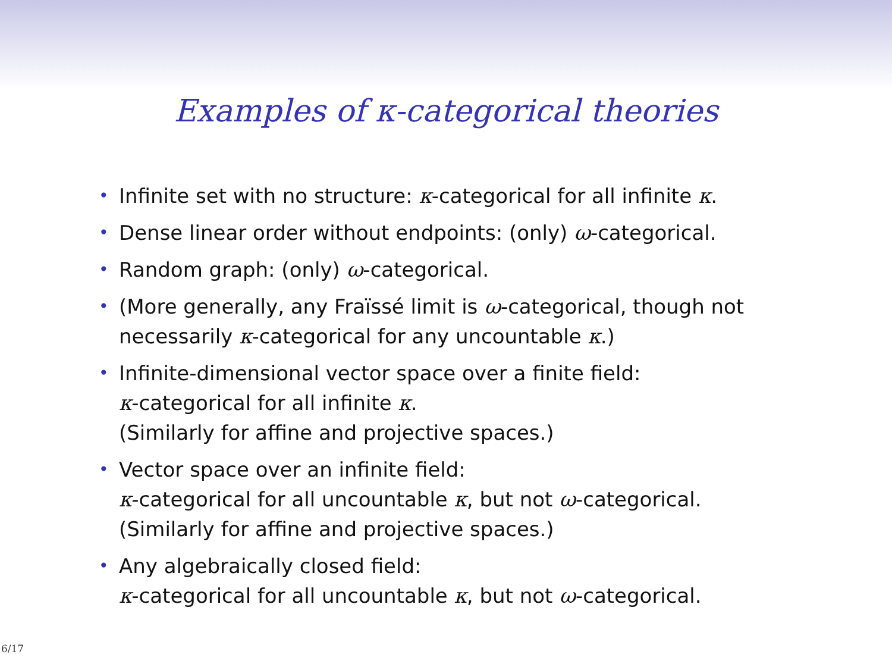Examples of κ-categorical theories
• Infinite set with no structure: κ-categorical for all infinite κ.
• Dense linear order without endpoints: (only) ω-categorical.
• Random graph: (only) ω-categorical.
• (More generally, any Fraïssé limit is ω-categorical, though not
necessarily κ-categorical for any uncountable κ.)
• Infinite-dimensional vector space over a finite field:
κ-categorical for all infinite κ.
(Similarly for affine and projective spaces.)
• Vector space over an infinite field:
κ-categorical for all uncountable κ, but not ω-categorical.
(Similarly for affine and projective spaces.)
• Any algebraically closed field:
κ-categorical for all uncountable κ, but not ω-categorical.
6/17